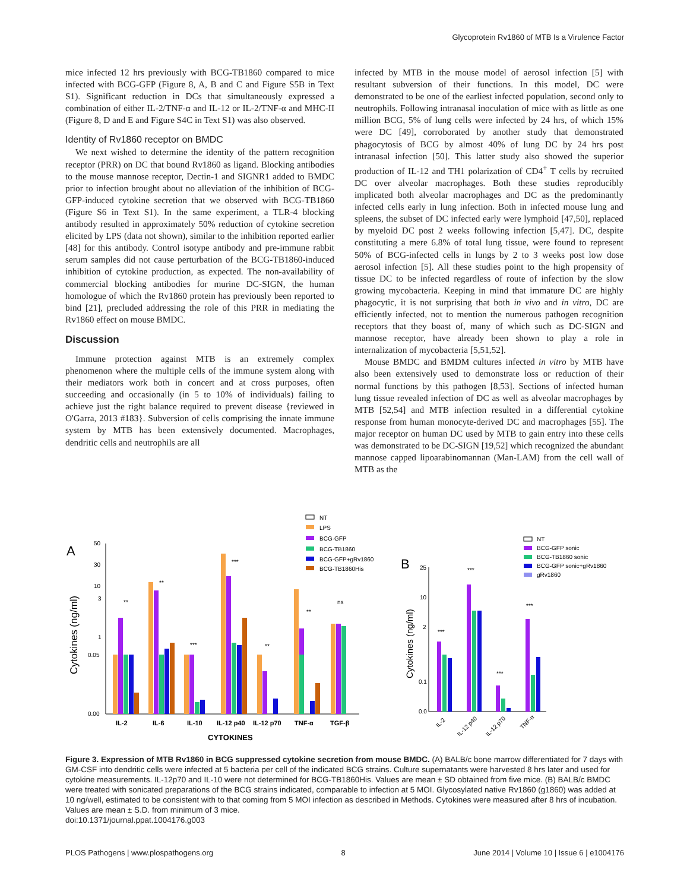Glycoprotein Rv1860 of MTB Is a Virulence Factor
mice infected 12 hrs previously with BCG-TB1860 compared to mice infected with BCG-GFP (Figure 8, A, B and C and Figure S5B in Text S1). Significant reduction in DCs that simultaneously expressed a combination of either IL-2/TNF-α and IL-12 or IL-2/TNF-α and MHC-II (Figure 8, D and E and Figure S4C in Text S1) was also observed.
Identity of Rv1860 receptor on BMDC
We next wished to determine the identity of the pattern recognition receptor (PRR) on DC that bound Rv1860 as ligand. Blocking antibodies to the mouse mannose receptor, Dectin-1 and SIGNR1 added to BMDC prior to infection brought about no alleviation of the inhibition of BCG-GFP-induced cytokine secretion that we observed with BCG-TB1860 (Figure S6 in Text S1). In the same experiment, a TLR-4 blocking antibody resulted in approximately 50% reduction of cytokine secretion elicited by LPS (data not shown), similar to the inhibition reported earlier [48] for this antibody. Control isotype antibody and pre-immune rabbit serum samples did not cause perturbation of the BCG-TB1860-induced inhibition of cytokine production, as expected. The non-availability of commercial blocking antibodies for murine DC-SIGN, the human homologue of which the Rv1860 protein has previously been reported to bind [21], precluded addressing the role of this PRR in mediating the Rv1860 effect on mouse BMDC.
Discussion
Immune protection against MTB is an extremely complex phenomenon where the multiple cells of the immune system along with their mediators work both in concert and at cross purposes, often succeeding and occasionally (in 5 to 10% of individuals) failing to achieve just the right balance required to prevent disease {reviewed in O'Garra, 2013 #183}. Subversion of cells comprising the innate immune system by MTB has been extensively documented. Macrophages, dendritic cells and neutrophils are all
infected by MTB in the mouse model of aerosol infection [5] with resultant subversion of their functions. In this model, DC were demonstrated to be one of the earliest infected population, second only to neutrophils. Following intranasal inoculation of mice with as little as one million BCG, 5% of lung cells were infected by 24 hrs, of which 15% were DC [49], corroborated by another study that demonstrated phagocytosis of BCG by almost 40% of lung DC by 24 hrs post intranasal infection [50]. This latter study also showed the superior production of IL-12 and TH1 polarization of CD4<sup>+</sup> T cells by recruited DC over alveolar macrophages. Both these studies reproducibly implicated both alveolar macrophages and DC as the predominantly infected cells early in lung infection. Both in infected mouse lung and spleens, the subset of DC infected early were lymphoid [47,50], replaced by myeloid DC post 2 weeks following infection [5,47]. DC, despite constituting a mere 6.8% of total lung tissue, were found to represent 50% of BCG-infected cells in lungs by 2 to 3 weeks post low dose aerosol infection [5]. All these studies point to the high propensity of tissue DC to be infected regardless of route of infection by the slow growing mycobacteria. Keeping in mind that immature DC are highly phagocytic, it is not surprising that both in vivo and in vitro, DC are efficiently infected, not to mention the numerous pathogen recognition receptors that they boast of, many of which such as DC-SIGN and mannose receptor, have already been shown to play a role in internalization of mycobacteria [5,51,52].
Mouse BMDC and BMDM cultures infected in vitro by MTB have also been extensively used to demonstrate loss or reduction of their normal functions by this pathogen [8,53]. Sections of infected human lung tissue revealed infection of DC as well as alveolar macrophages by MTB [52,54] and MTB infection resulted in a differential cytokine response from human monocyte-derived DC and macrophages [55]. The major receptor on human DC used by MTB to gain entry into these cells was demonstrated to be DC-SIGN [19,52] which recognized the abundant mannose capped lipoarabinomannan (Man-LAM) from the cell wall of MTB as the
A
Cytokines (ng/ml)
50
30
10
3
1
0.05
0.00
**
**
***
***
**
**
ns
IL-2
IL-6
IL-10
IL-12 p40
IL-12 p70
TNF-α
TGF-β
CYTOKINES
NT
LPS
BCG-GFP
BCG-TB1860
BCG-GFP+gRv1860
BCG-TB1860His
B
Cytokines (ng/ml)
25
10
2
0.1
0.0
***
***
***
***
IL-2
IL-12 p40
IL-12 p70
TNF-α
NT
BCG-GFP sonic
BCG-TB1860 sonic
BCG-GFP sonic+gRv1860
gRv1860
Figure 3. Expression of MTB Rv1860 in BCG suppressed cytokine secretion from mouse BMDC. (A) BALB/c bone marrow differentiated for 7 days with GM-CSF into dendritic cells were infected at 5 bacteria per cell of the indicated BCG strains. Culture supernatants were harvested 8 hrs later and used for cytokine measurements. IL-12p70 and IL-10 were not determined for BCG-TB1860His. Values are mean ± SD obtained from five mice. (B) BALB/c BMDC were treated with sonicated preparations of the BCG strains indicated, comparable to infection at 5 MOI. Glycosylated native Rv1860 (g1860) was added at 10 ng/well, estimated to be consistent with to that coming from 5 MOI infection as described in Methods. Cytokines were measured after 8 hrs of incubation. Values are mean ± S.D. from minimum of 3 mice.
doi:10.1371/journal.ppat.1004176.g003
PLOS Pathogens | www.plospathogens.org 8 June 2014 | Volume 10 | Issue 6 | e1004176